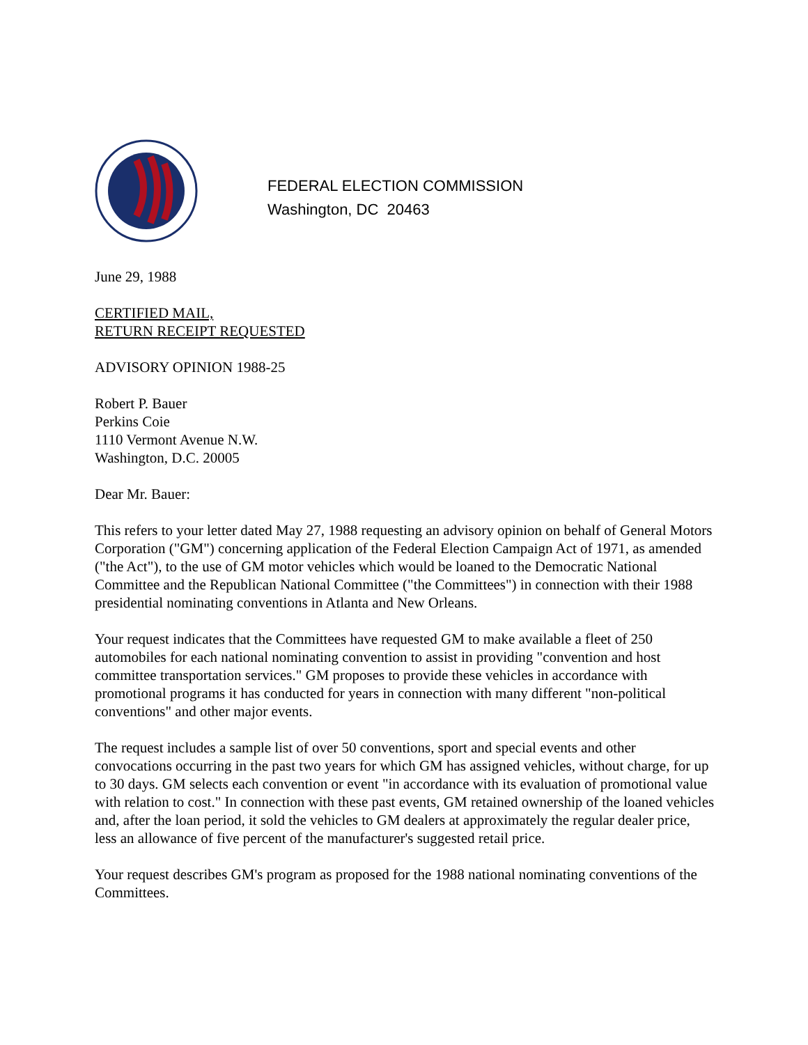FEDERAL ELECTION COMMISSION
Washington, DC 20463
June 29, 1988
CERTIFIED MAIL,
RETURN RECEIPT REQUESTED
ADVISORY OPINION 1988-25
Robert P. Bauer
Perkins Coie
1110 Vermont Avenue N.W.
Washington, D.C. 20005
Dear Mr. Bauer:
This refers to your letter dated May 27, 1988 requesting an advisory opinion on behalf of General Motors Corporation ("GM") concerning application of the Federal Election Campaign Act of 1971, as amended ("the Act"), to the use of GM motor vehicles which would be loaned to the Democratic National Committee and the Republican National Committee ("the Committees") in connection with their 1988 presidential nominating conventions in Atlanta and New Orleans.
Your request indicates that the Committees have requested GM to make available a fleet of 250 automobiles for each national nominating convention to assist in providing "convention and host committee transportation services." GM proposes to provide these vehicles in accordance with promotional programs it has conducted for years in connection with many different "non-political conventions" and other major events.
The request includes a sample list of over 50 conventions, sport and special events and other convocations occurring in the past two years for which GM has assigned vehicles, without charge, for up to 30 days. GM selects each convention or event "in accordance with its evaluation of promotional value with relation to cost." In connection with these past events, GM retained ownership of the loaned vehicles and, after the loan period, it sold the vehicles to GM dealers at approximately the regular dealer price, less an allowance of five percent of the manufacturer's suggested retail price.
Your request describes GM's program as proposed for the 1988 national nominating conventions of the Committees.